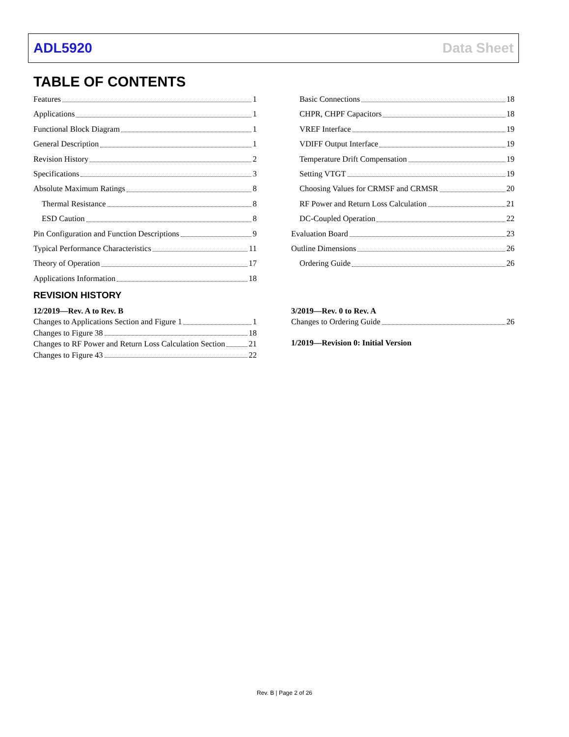ADL5920 Data Sheet
TABLE OF CONTENTS
Features 1
Applications 1
Functional Block Diagram 1
General Description 1
Revision History 2
Specifications 3
Absolute Maximum Ratings 8
Thermal Resistance 8
ESD Caution 8
Pin Configuration and Function Descriptions 9
Typical Performance Characteristics 11
Theory of Operation 17
Applications Information 18
Basic Connections 18
CHPR, CHPF Capacitors 18
VREF Interface 19
VDIFF Output Interface 19
Temperature Drift Compensation 19
Setting VTGT 19
Choosing Values for CRMSF and CRMSR 20
RF Power and Return Loss Calculation 21
DC-Coupled Operation 22
Evaluation Board 23
Outline Dimensions 26
Ordering Guide 26
REVISION HISTORY
12/2019—Rev. A to Rev. B
Changes to Applications Section and Figure 1 1
Changes to Figure 38 18
Changes to RF Power and Return Loss Calculation Section 21
Changes to Figure 43 22
3/2019—Rev. 0 to Rev. A
Changes to Ordering Guide 26
1/2019—Revision 0: Initial Version
Rev. B | Page 2 of 26